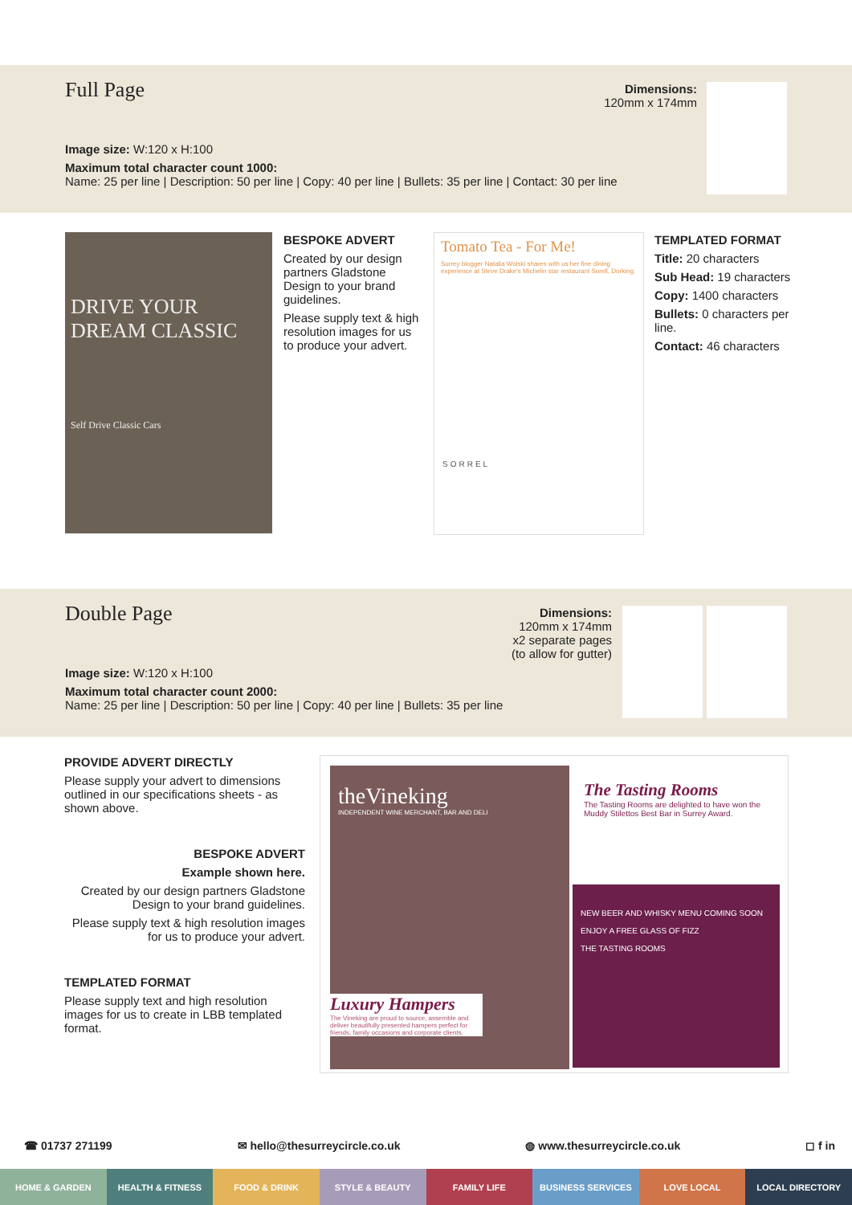Full Page
Image size: W:120 x H:100
Maximum total character count 1000:
Name: 25 per line | Description: 50 per line | Copy: 40 per line | Bullets: 35 per line | Contact: 30 per line
Dimensions:
120mm x 174mm
DRIVE YOUR DREAM CLASSIC
Self Drive Classic Cars
BESPOKE ADVERT
Created by our design partners Gladstone Design to your brand guidelines.
Please supply text & high resolution images for us to produce your advert.
Tomato Tea - For Me!
Surrey blogger Natalia Wolski shares with us her fine dining experience at Steve Drake's Michelin star restaurant Sorell, Dorking.
SORREL
TEMPLATED FORMAT
Title: 20 characters
Sub Head: 19 characters
Copy: 1400 characters
Bullets: 0 characters per line.
Contact: 46 characters
Double Page
Image size: W:120 x H:100
Maximum total character count 2000:
Name: 25 per line | Description: 50 per line | Copy: 40 per line | Bullets: 35 per line
Dimensions:
120mm x 174mm
x2 separate pages
(to allow for gutter)
PROVIDE ADVERT DIRECTLY
Please supply your advert to dimensions outlined in our specifications sheets - as shown above.
BESPOKE ADVERT
Example shown here.
Created by our design partners Gladstone Design to your brand guidelines.
Please supply text & high resolution images for us to produce your advert.
TEMPLATED FORMAT
Please supply text and high resolution images for us to create in LBB templated format.
theVineking
INDEPENDENT WINE MERCHANT, BAR AND DELI
Luxury Hampers
The Vineking are proud to source, assemble and deliver beautifully presented hampers perfect for friends, family occasions and corporate clients.
The Tasting Rooms
The Tasting Rooms are delighted to have won the Muddy Stilettos Best Bar in Surrey Award.
NEW BEER AND WHISKY MENU COMING SOON
ENJOY A FREE GLASS OF FIZZ
THE TASTING ROOMS
☎ 01737 271199 ✉ hello@thesurreycircle.co.uk ◍ www.thesurreycircle.co.uk ◻ f in
HOME & GARDEN HEALTH & FITNESS FOOD & DRINK STYLE & BEAUTY FAMILY LIFE BUSINESS SERVICES LOVE LOCAL LOCAL DIRECTORY